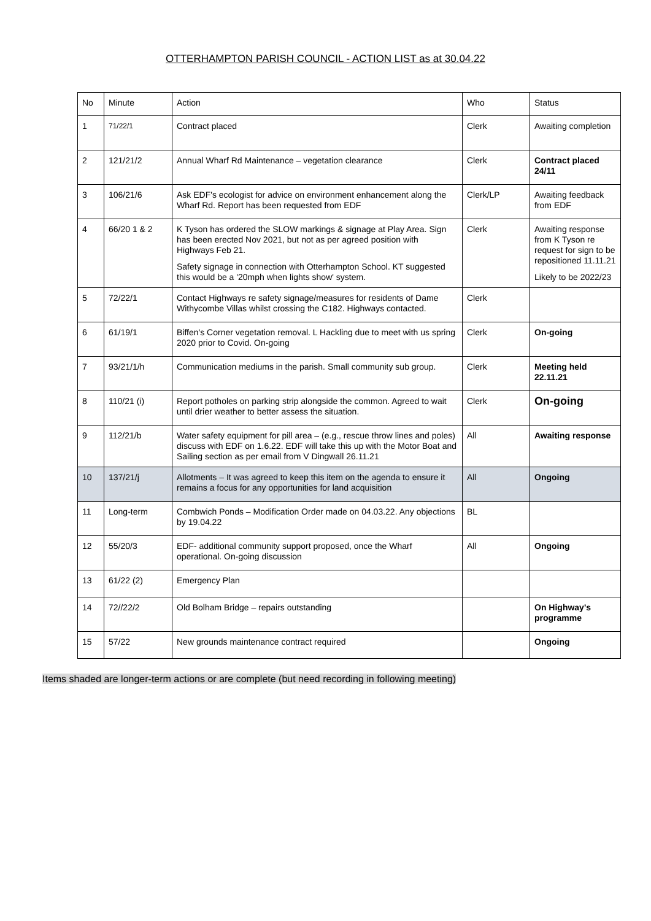OTTERHAMPTON PARISH COUNCIL - ACTION LIST as at 30.04.22
| No | Minute | Action | Who | Status |
| 1 | 71/22/1 | Contract placed | Clerk | Awaiting completion |
| 2 | 121/21/2 | Annual Wharf Rd Maintenance – vegetation clearance | Clerk | Contract placed 24/11 |
| 3 | 106/21/6 | Ask EDF's ecologist for advice on environment enhancement along the Wharf Rd. Report has been requested from EDF | Clerk/LP | Awaiting feedback from EDF |
| 4 | 66/20 1 & 2 | K Tyson has ordered the SLOW markings & signage at Play Area. Sign has been erected Nov 2021, but not as per agreed position with Highways Feb 21. Safety signage in connection with Otterhampton School. KT suggested this would be a '20mph when lights show' system. | Clerk | Awaiting response from K Tyson re request for sign to be repositioned 11.11.21 Likely to be 2022/23 |
| 5 | 72/22/1 | Contact Highways re safety signage/measures for residents of Dame Withycombe Villas whilst crossing the C182. Highways contacted. | Clerk | |
| 6 | 61/19/1 | Biffen's Corner vegetation removal. L Hackling due to meet with us spring 2020 prior to Covid. On-going | Clerk | On-going |
| 7 | 93/21/1/h | Communication mediums in the parish. Small community sub group. | Clerk | Meeting held 22.11.21 |
| 8 | 110/21 (i) | Report potholes on parking strip alongside the common. Agreed to wait until drier weather to better assess the situation. | Clerk | On-going |
| 9 | 112/21/b | Water safety equipment for pill area – (e.g., rescue throw lines and poles) discuss with EDF on 1.6.22. EDF will take this up with the Motor Boat and Sailing section as per email from V Dingwall 26.11.21 | All | Awaiting response |
| 10 | 137/21/j | Allotments – It was agreed to keep this item on the agenda to ensure it remains a focus for any opportunities for land acquisition | All | Ongoing |
| 11 | Long-term | Combwich Ponds – Modification Order made on 04.03.22. Any objections by 19.04.22 | BL | |
| 12 | 55/20/3 | EDF- additional community support proposed, once the Wharf operational. On-going discussion | All | Ongoing |
| 13 | 61/22 (2) | Emergency Plan | | |
| 14 | 72//22/2 | Old Bolham Bridge – repairs outstanding | | On Highway's programme |
| 15 | 57/22 | New grounds maintenance contract required | | Ongoing |
Items shaded are longer-term actions or are complete (but need recording in following meeting)